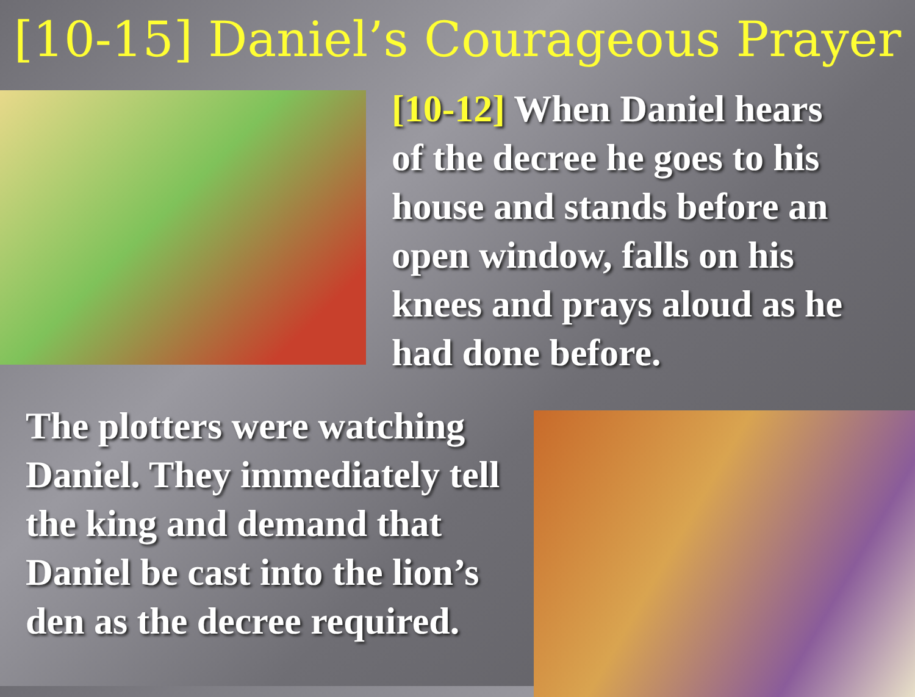[10-15] Daniel’s Courageous Prayer
[10-12] When Daniel hears of the decree he goes to his house and stands before an open window, falls on his knees and prays aloud as he had done before.
The plotters were watching Daniel. They immediately tell the king and demand that Daniel be cast into the lion’s den as the decree required.